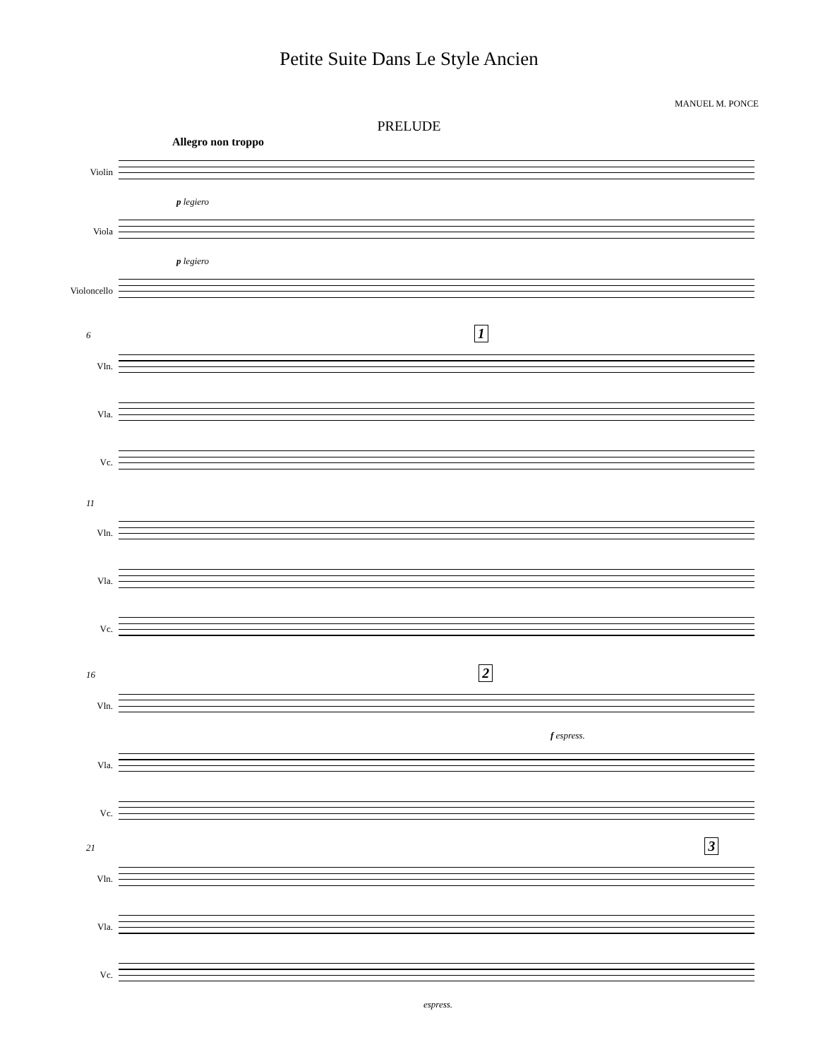Petite Suite Dans Le Style Ancien
MANUEL M. PONCE
PRELUDE
Allegro non troppo
Violin
p legiero
Viola
p legiero
Violoncello
6 1
Vln.
Vla.
Vc.
11
Vln.
Vla.
Vc.
16 2
Vln.
f espress.
Vla.
Vc.
21 3
Vln.
Vla.
Vc.
espress.